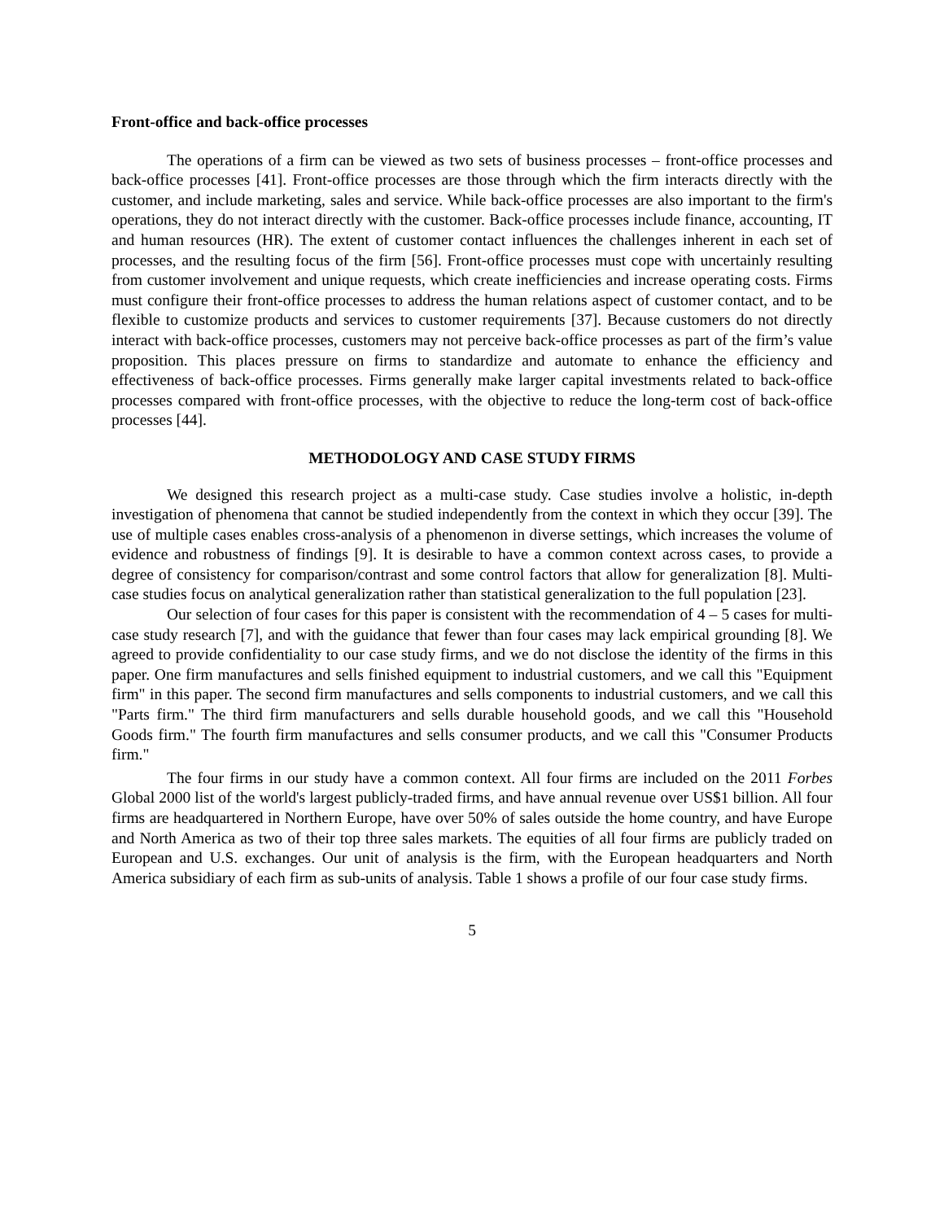Front-office and back-office processes
The operations of a firm can be viewed as two sets of business processes – front-office processes and back-office processes [41]. Front-office processes are those through which the firm interacts directly with the customer, and include marketing, sales and service. While back-office processes are also important to the firm's operations, they do not interact directly with the customer. Back-office processes include finance, accounting, IT and human resources (HR). The extent of customer contact influences the challenges inherent in each set of processes, and the resulting focus of the firm [56]. Front-office processes must cope with uncertainly resulting from customer involvement and unique requests, which create inefficiencies and increase operating costs. Firms must configure their front-office processes to address the human relations aspect of customer contact, and to be flexible to customize products and services to customer requirements [37]. Because customers do not directly interact with back-office processes, customers may not perceive back-office processes as part of the firm’s value proposition. This places pressure on firms to standardize and automate to enhance the efficiency and effectiveness of back-office processes. Firms generally make larger capital investments related to back-office processes compared with front-office processes, with the objective to reduce the long-term cost of back-office processes [44].
METHODOLOGY AND CASE STUDY FIRMS
We designed this research project as a multi-case study. Case studies involve a holistic, in-depth investigation of phenomena that cannot be studied independently from the context in which they occur [39]. The use of multiple cases enables cross-analysis of a phenomenon in diverse settings, which increases the volume of evidence and robustness of findings [9]. It is desirable to have a common context across cases, to provide a degree of consistency for comparison/contrast and some control factors that allow for generalization [8]. Multi-case studies focus on analytical generalization rather than statistical generalization to the full population [23].
Our selection of four cases for this paper is consistent with the recommendation of 4 – 5 cases for multi-case study research [7], and with the guidance that fewer than four cases may lack empirical grounding [8]. We agreed to provide confidentiality to our case study firms, and we do not disclose the identity of the firms in this paper. One firm manufactures and sells finished equipment to industrial customers, and we call this "Equipment firm" in this paper. The second firm manufactures and sells components to industrial customers, and we call this "Parts firm." The third firm manufacturers and sells durable household goods, and we call this "Household Goods firm." The fourth firm manufactures and sells consumer products, and we call this "Consumer Products firm."
The four firms in our study have a common context. All four firms are included on the 2011 Forbes Global 2000 list of the world's largest publicly-traded firms, and have annual revenue over US$1 billion. All four firms are headquartered in Northern Europe, have over 50% of sales outside the home country, and have Europe and North America as two of their top three sales markets. The equities of all four firms are publicly traded on European and U.S. exchanges. Our unit of analysis is the firm, with the European headquarters and North America subsidiary of each firm as sub-units of analysis. Table 1 shows a profile of our four case study firms.
5